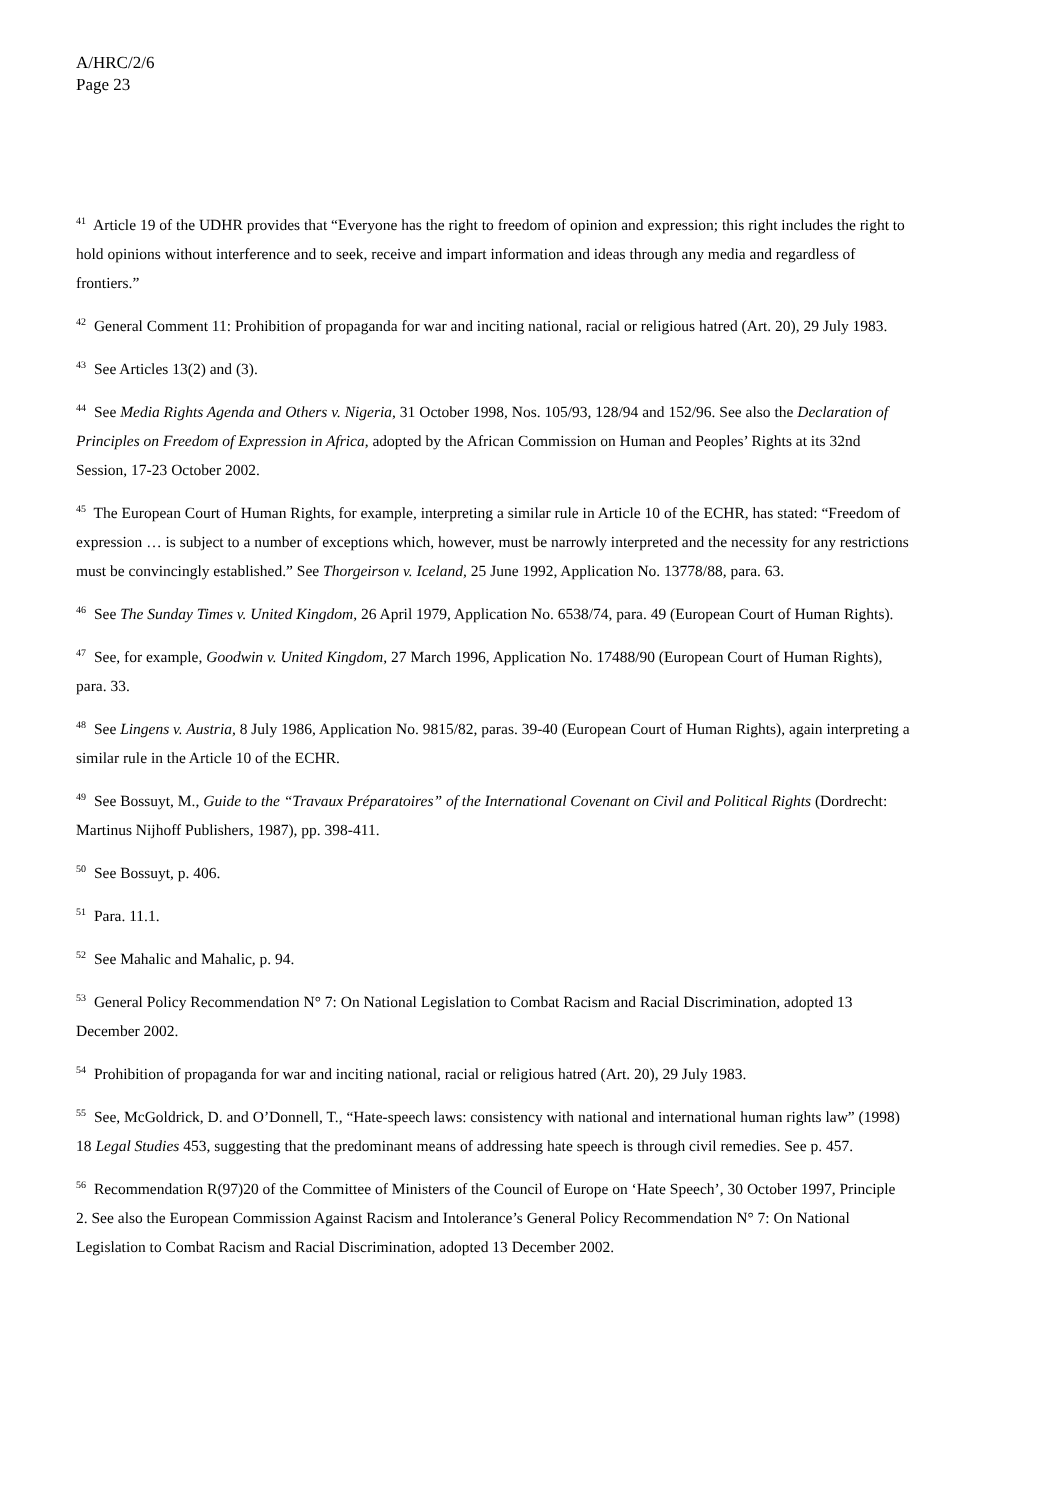A/HRC/2/6
Page 23
<sup>41</sup> Article 19 of the UDHR provides that “Everyone has the right to freedom of opinion and expression; this right includes the right to hold opinions without interference and to seek, receive and impart information and ideas through any media and regardless of frontiers.”
<sup>42</sup> General Comment 11: Prohibition of propaganda for war and inciting national, racial or religious hatred (Art. 20), 29 July 1983.
<sup>43</sup> See Articles 13(2) and (3).
<sup>44</sup> See Media Rights Agenda and Others v. Nigeria, 31 October 1998, Nos. 105/93, 128/94 and 152/96. See also the Declaration of Principles on Freedom of Expression in Africa, adopted by the African Commission on Human and Peoples’ Rights at its 32nd Session, 17-23 October 2002.
<sup>45</sup> The European Court of Human Rights, for example, interpreting a similar rule in Article 10 of the ECHR, has stated: “Freedom of expression … is subject to a number of exceptions which, however, must be narrowly interpreted and the necessity for any restrictions must be convincingly established.” See Thorgeirson v. Iceland, 25 June 1992, Application No. 13778/88, para. 63.
<sup>46</sup> See The Sunday Times v. United Kingdom, 26 April 1979, Application No. 6538/74, para. 49 (European Court of Human Rights).
<sup>47</sup> See, for example, Goodwin v. United Kingdom, 27 March 1996, Application No. 17488/90 (European Court of Human Rights), para. 33.
<sup>48</sup> See Lingens v. Austria, 8 July 1986, Application No. 9815/82, paras. 39-40 (European Court of Human Rights), again interpreting a similar rule in the Article 10 of the ECHR.
<sup>49</sup> See Bossuyt, M., Guide to the “Travaux Préparatoires” of the International Covenant on Civil and Political Rights (Dordrecht: Martinus Nijhoff Publishers, 1987), pp. 398-411.
<sup>50</sup> See Bossuyt, p. 406.
<sup>51</sup> Para. 11.1.
<sup>52</sup> See Mahalic and Mahalic, p. 94.
<sup>53</sup> General Policy Recommendation N° 7: On National Legislation to Combat Racism and Racial Discrimination, adopted 13 December 2002.
<sup>54</sup> Prohibition of propaganda for war and inciting national, racial or religious hatred (Art. 20), 29 July 1983.
<sup>55</sup> See, McGoldrick, D. and O’Donnell, T., “Hate-speech laws: consistency with national and international human rights law” (1998) 18 Legal Studies 453, suggesting that the predominant means of addressing hate speech is through civil remedies. See p. 457.
<sup>56</sup> Recommendation R(97)20 of the Committee of Ministers of the Council of Europe on ‘Hate Speech’, 30 October 1997, Principle 2. See also the European Commission Against Racism and Intolerance’s General Policy Recommendation N° 7: On National Legislation to Combat Racism and Racial Discrimination, adopted 13 December 2002.